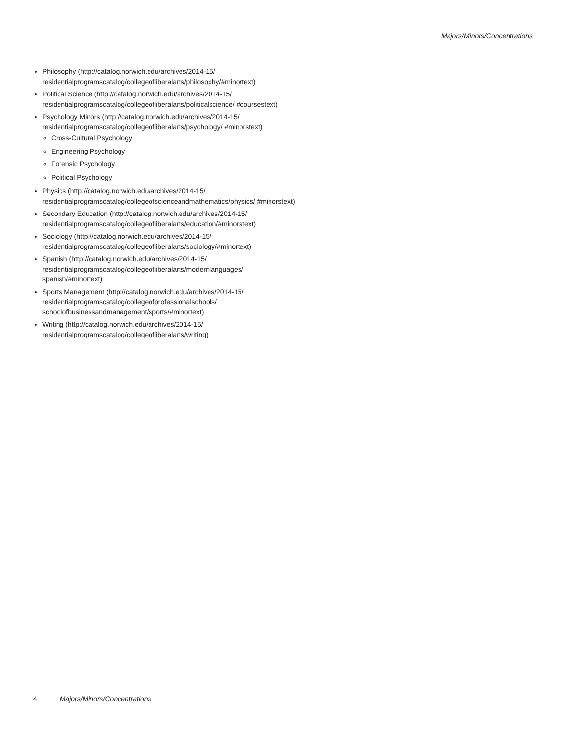Majors/Minors/Concentrations
Philosophy (http://catalog.norwich.edu/archives/2014-15/ residentialprogramscatalog/collegeofliberalarts/philosophy/#minortext)
Political Science (http://catalog.norwich.edu/archives/2014-15/ residentialprogramscatalog/collegeofliberalarts/politicalscience/ #coursestext)
Psychology Minors (http://catalog.norwich.edu/archives/2014-15/ residentialprogramscatalog/collegeofliberalarts/psychology/ #minorstext)
Cross-Cultural Psychology
Engineering Psychology
Forensic Psychology
Political Psychology
Physics (http://catalog.norwich.edu/archives/2014-15/ residentialprogramscatalog/collegeofscienceandmathematics/physics/ #minorstext)
Secondary Education (http://catalog.norwich.edu/archives/2014-15/ residentialprogramscatalog/collegeofliberalarts/education/#minorstext)
Sociology (http://catalog.norwich.edu/archives/2014-15/ residentialprogramscatalog/collegeofliberalarts/sociology/#minortext)
Spanish (http://catalog.norwich.edu/archives/2014-15/ residentialprogramscatalog/collegeofliberalarts/modernlanguages/ spanish/#minortext)
Sports Management (http://catalog.norwich.edu/archives/2014-15/ residentialprogramscatalog/collegeofprofessionalschools/ schoolofbusinessandmanagement/sports/#minortext)
Writing (http://catalog.norwich.edu/archives/2014-15/ residentialprogramscatalog/collegeofliberalarts/writing)
4 Majors/Minors/Concentrations